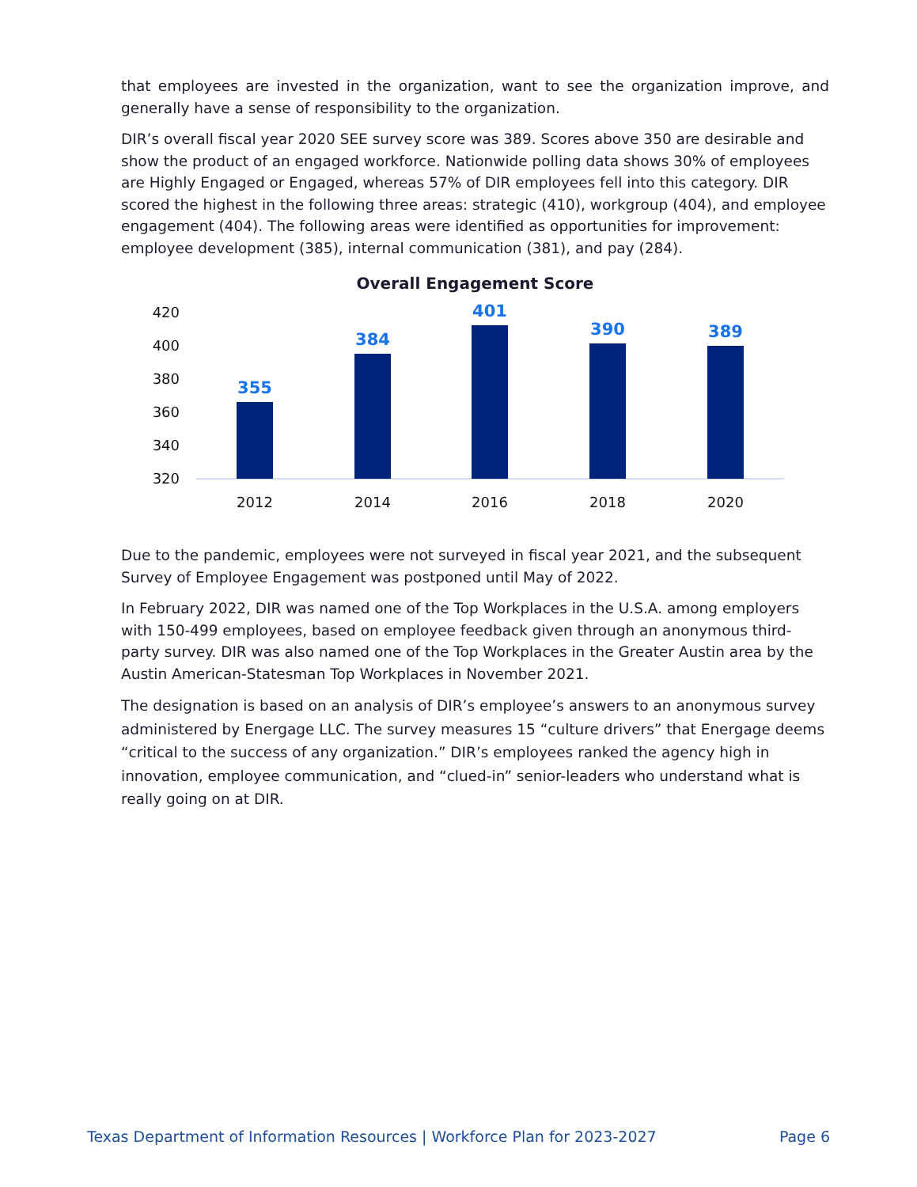that employees are invested in the organization, want to see the organization improve, and generally have a sense of responsibility to the organization.
DIR’s overall fiscal year 2020 SEE survey score was 389. Scores above 350 are desirable and show the product of an engaged workforce. Nationwide polling data shows 30% of employees are Highly Engaged or Engaged, whereas 57% of DIR employees fell into this category. DIR scored the highest in the following three areas: strategic (410), workgroup (404), and employee engagement (404). The following areas were identified as opportunities for improvement: employee development (385), internal communication (381), and pay (284).
Overall Engagement Score
420
400
380
360
340
320
355
384
401
390
389
2012
2014
2016
2018
2020
Due to the pandemic, employees were not surveyed in fiscal year 2021, and the subsequent Survey of Employee Engagement was postponed until May of 2022.
In February 2022, DIR was named one of the Top Workplaces in the U.S.A. among employers with 150-499 employees, based on employee feedback given through an anonymous third-party survey. DIR was also named one of the Top Workplaces in the Greater Austin area by the Austin American-Statesman Top Workplaces in November 2021.
The designation is based on an analysis of DIR’s employee’s answers to an anonymous survey administered by Energage LLC. The survey measures 15 “culture drivers” that Energage deems “critical to the success of any organization.” DIR’s employees ranked the agency high in innovation, employee communication, and “clued-in” senior-leaders who understand what is really going on at DIR.
Texas Department of Information Resources | Workforce Plan for 2023-2027 Page 6